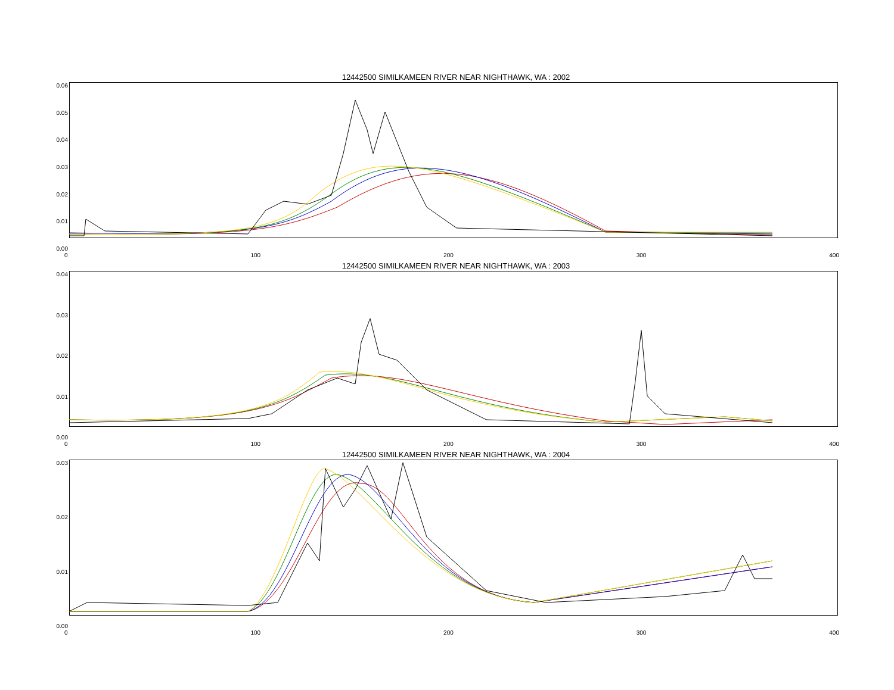12442500 SIMILKAMEEN RIVER NEAR NIGHTHAWK, WA : 2002
0.06
0.05
0.04
0.03
0.02
0.01
0.00
0 100 200 300 400
12442500 SIMILKAMEEN RIVER NEAR NIGHTHAWK, WA : 2003
0.04
0.03
0.02
0.01
0.00
0 100 200 300 400
12442500 SIMILKAMEEN RIVER NEAR NIGHTHAWK, WA : 2004
0.03
0.02
0.01
0.00
0 100 200 300 400